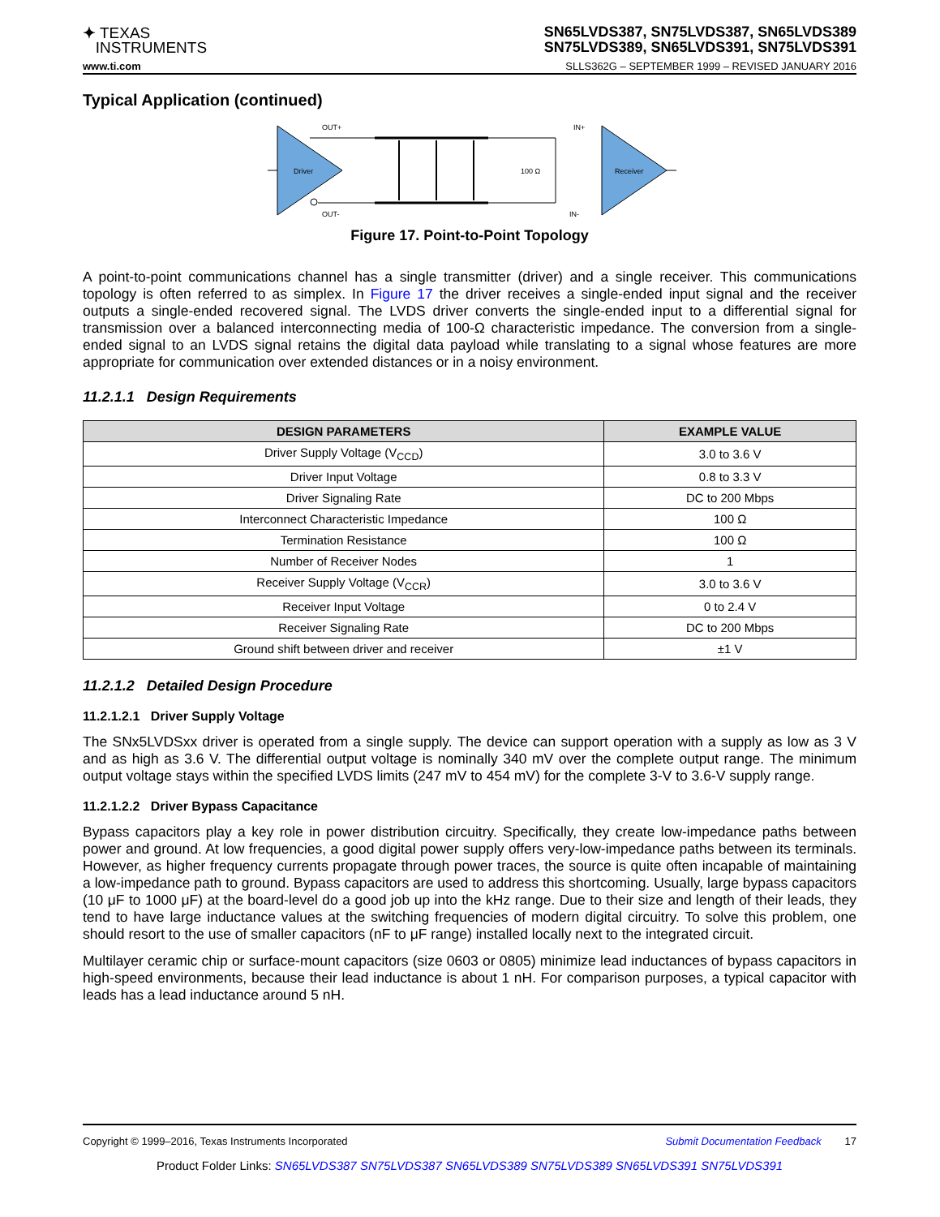✦ TEXAS
INSTRUMENTS
SN65LVDS387, SN75LVDS387, SN65LVDS389
SN75LVDS389, SN65LVDS391, SN75LVDS391
www.ti.com SLLS362G – SEPTEMBER 1999 – REVISED JANUARY 2016
Typical Application (continued)
Driver
OUT+
OUT-
100 Ω
IN+
IN-
Receiver
Figure 17. Point-to-Point Topology
A point-to-point communications channel has a single transmitter (driver) and a single receiver. This communications topology is often referred to as simplex. In Figure 17 the driver receives a single-ended input signal and the receiver outputs a single-ended recovered signal. The LVDS driver converts the single-ended input to a differential signal for transmission over a balanced interconnecting media of 100-Ω characteristic impedance. The conversion from a single-ended signal to an LVDS signal retains the digital data payload while translating to a signal whose features are more appropriate for communication over extended distances or in a noisy environment.
11.2.1.1 Design Requirements
| DESIGN PARAMETERS | EXAMPLE VALUE |
| --- | --- |
| Driver Supply Voltage (V<sub>CCD</sub>) | 3.0 to 3.6 V |
| Driver Input Voltage | 0.8 to 3.3 V |
| Driver Signaling Rate | DC to 200 Mbps |
| Interconnect Characteristic Impedance | 100 Ω |
| Termination Resistance | 100 Ω |
| Number of Receiver Nodes | 1 |
| Receiver Supply Voltage (V<sub>CCR</sub>) | 3.0 to 3.6 V |
| Receiver Input Voltage | 0 to 2.4 V |
| Receiver Signaling Rate | DC to 200 Mbps |
| Ground shift between driver and receiver | ±1 V |
11.2.1.2 Detailed Design Procedure
11.2.1.2.1 Driver Supply Voltage
The SNx5LVDSxx driver is operated from a single supply. The device can support operation with a supply as low as 3 V and as high as 3.6 V. The differential output voltage is nominally 340 mV over the complete output range. The minimum output voltage stays within the specified LVDS limits (247 mV to 454 mV) for the complete 3-V to 3.6-V supply range.
11.2.1.2.2 Driver Bypass Capacitance
Bypass capacitors play a key role in power distribution circuitry. Specifically, they create low-impedance paths between power and ground. At low frequencies, a good digital power supply offers very-low-impedance paths between its terminals. However, as higher frequency currents propagate through power traces, the source is quite often incapable of maintaining a low-impedance path to ground. Bypass capacitors are used to address this shortcoming. Usually, large bypass capacitors (10 μF to 1000 μF) at the board-level do a good job up into the kHz range. Due to their size and length of their leads, they tend to have large inductance values at the switching frequencies of modern digital circuitry. To solve this problem, one should resort to the use of smaller capacitors (nF to μF range) installed locally next to the integrated circuit.
Multilayer ceramic chip or surface-mount capacitors (size 0603 or 0805) minimize lead inductances of bypass capacitors in high-speed environments, because their lead inductance is about 1 nH. For comparison purposes, a typical capacitor with leads has a lead inductance around 5 nH.
Copyright © 1999–2016, Texas Instruments Incorporated Submit Documentation Feedback 17
Product Folder Links: SN65LVDS387 SN75LVDS387 SN65LVDS389 SN75LVDS389 SN65LVDS391 SN75LVDS391